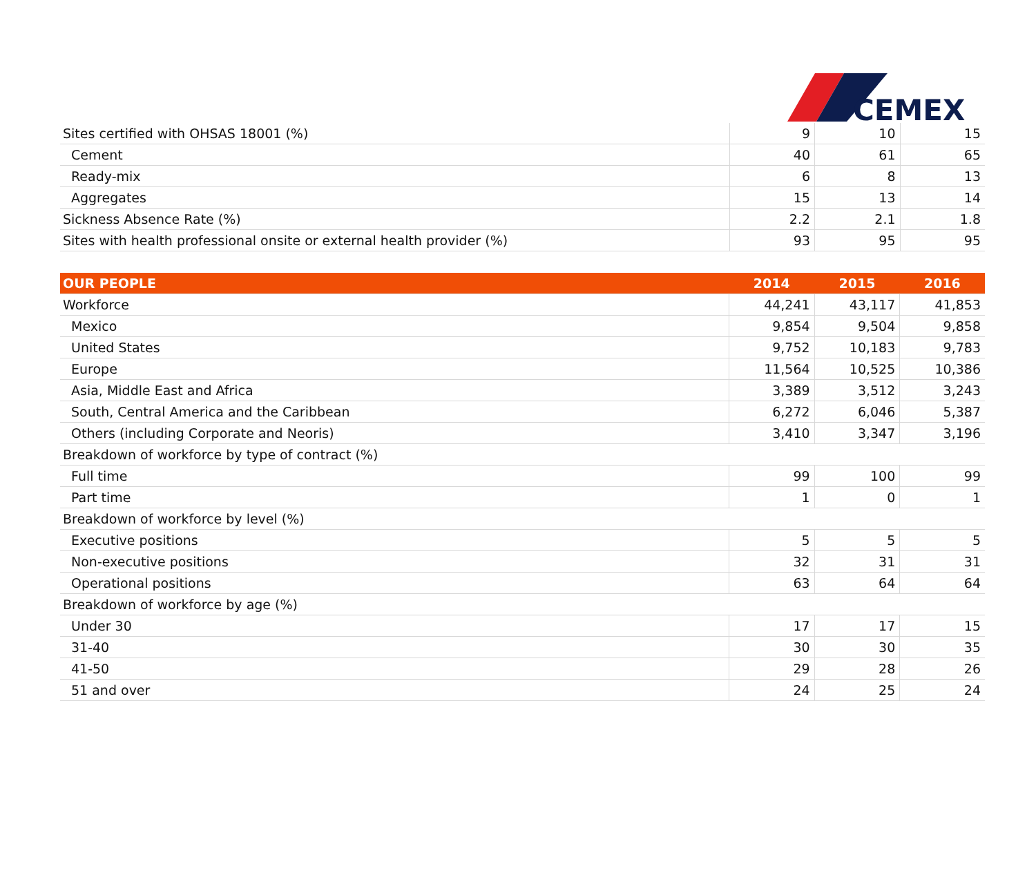CEMEX
| Sites certified with OHSAS 18001 (%) | 9 | 10 | 15 |
| Cement | 40 | 61 | 65 |
| Ready-mix | 6 | 8 | 13 |
| Aggregates | 15 | 13 | 14 |
| Sickness Absence Rate (%) | 2.2 | 2.1 | 1.8 |
| Sites with health professional onsite or external health provider (%) | 93 | 95 | 95 |
| OUR PEOPLE | 2014 | 2015 | 2016 |
| --- | --- | --- | --- |
| Workforce | 44,241 | 43,117 | 41,853 |
| Mexico | 9,854 | 9,504 | 9,858 |
| United States | 9,752 | 10,183 | 9,783 |
| Europe | 11,564 | 10,525 | 10,386 |
| Asia, Middle East and Africa | 3,389 | 3,512 | 3,243 |
| South, Central America and the Caribbean | 6,272 | 6,046 | 5,387 |
| Others (including Corporate and Neoris) | 3,410 | 3,347 | 3,196 |
| Breakdown of workforce by type of contract (%) | | | |
| Full time | 99 | 100 | 99 |
| Part time | 1 | 0 | 1 |
| Breakdown of workforce by level (%) | | | |
| Executive positions | 5 | 5 | 5 |
| Non-executive positions | 32 | 31 | 31 |
| Operational positions | 63 | 64 | 64 |
| Breakdown of workforce by age (%) | | | |
| Under 30 | 17 | 17 | 15 |
| 31-40 | 30 | 30 | 35 |
| 41-50 | 29 | 28 | 26 |
| 51 and over | 24 | 25 | 24 |